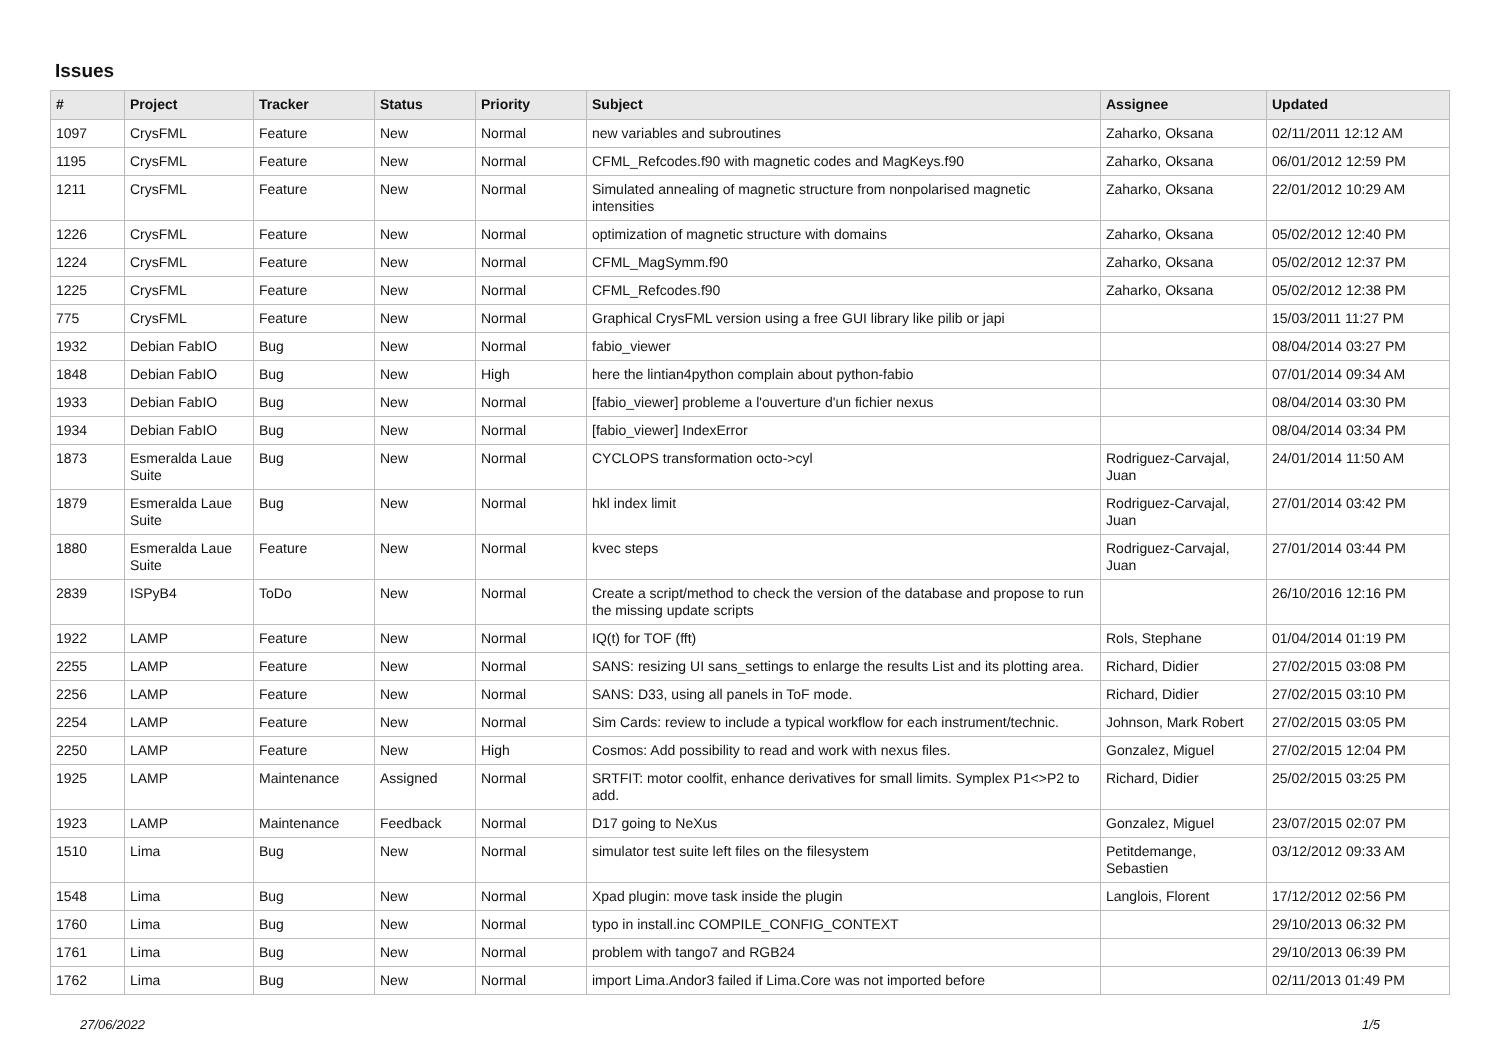Issues
| # | Project | Tracker | Status | Priority | Subject | Assignee | Updated |
| --- | --- | --- | --- | --- | --- | --- | --- |
| 1097 | CrysFML | Feature | New | Normal | new variables and subroutines | Zaharko, Oksana | 02/11/2011 12:12 AM |
| 1195 | CrysFML | Feature | New | Normal | CFML_Refcodes.f90 with magnetic codes and MagKeys.f90 | Zaharko, Oksana | 06/01/2012 12:59 PM |
| 1211 | CrysFML | Feature | New | Normal | Simulated annealing of magnetic structure from nonpolarised magnetic intensities | Zaharko, Oksana | 22/01/2012 10:29 AM |
| 1226 | CrysFML | Feature | New | Normal | optimization of magnetic structure with domains | Zaharko, Oksana | 05/02/2012 12:40 PM |
| 1224 | CrysFML | Feature | New | Normal | CFML_MagSymm.f90 | Zaharko, Oksana | 05/02/2012 12:37 PM |
| 1225 | CrysFML | Feature | New | Normal | CFML_Refcodes.f90 | Zaharko, Oksana | 05/02/2012 12:38 PM |
| 775 | CrysFML | Feature | New | Normal | Graphical CrysFML version using a free GUI library like pilib or japi | | 15/03/2011 11:27 PM |
| 1932 | Debian FabIO | Bug | New | Normal | fabio_viewer | | 08/04/2014 03:27 PM |
| 1848 | Debian FabIO | Bug | New | High | here the lintian4python complain about python-fabio | | 07/01/2014 09:34 AM |
| 1933 | Debian FabIO | Bug | New | Normal | [fabio_viewer] probleme a l'ouverture d'un fichier nexus | | 08/04/2014 03:30 PM |
| 1934 | Debian FabIO | Bug | New | Normal | [fabio_viewer] IndexError | | 08/04/2014 03:34 PM |
| 1873 | Esmeralda Laue Suite | Bug | New | Normal | CYCLOPS transformation octo->cyl | Rodriguez-Carvajal, Juan | 24/01/2014 11:50 AM |
| 1879 | Esmeralda Laue Suite | Bug | New | Normal | hkl index limit | Rodriguez-Carvajal, Juan | 27/01/2014 03:42 PM |
| 1880 | Esmeralda Laue Suite | Feature | New | Normal | kvec steps | Rodriguez-Carvajal, Juan | 27/01/2014 03:44 PM |
| 2839 | ISPyB4 | ToDo | New | Normal | Create a script/method to check the version of the database and propose to run the missing update scripts | | 26/10/2016 12:16 PM |
| 1922 | LAMP | Feature | New | Normal | IQ(t) for TOF (fft) | Rols, Stephane | 01/04/2014 01:19 PM |
| 2255 | LAMP | Feature | New | Normal | SANS: resizing UI sans_settings to enlarge the results List and its plotting area. | Richard, Didier | 27/02/2015 03:08 PM |
| 2256 | LAMP | Feature | New | Normal | SANS: D33, using all panels in ToF mode. | Richard, Didier | 27/02/2015 03:10 PM |
| 2254 | LAMP | Feature | New | Normal | Sim Cards: review to include a typical workflow for each instrument/technic. | Johnson, Mark Robert | 27/02/2015 03:05 PM |
| 2250 | LAMP | Feature | New | High | Cosmos: Add possibility to read and work with nexus files. | Gonzalez, Miguel | 27/02/2015 12:04 PM |
| 1925 | LAMP | Maintenance | Assigned | Normal | SRTFIT: motor coolfit, enhance derivatives for small limits. Symplex P1<>P2 to add. | Richard, Didier | 25/02/2015 03:25 PM |
| 1923 | LAMP | Maintenance | Feedback | Normal | D17 going to NeXus | Gonzalez, Miguel | 23/07/2015 02:07 PM |
| 1510 | Lima | Bug | New | Normal | simulator test suite left files on the filesystem | Petitdemange, Sebastien | 03/12/2012 09:33 AM |
| 1548 | Lima | Bug | New | Normal | Xpad plugin: move task inside the plugin | Langlois, Florent | 17/12/2012 02:56 PM |
| 1760 | Lima | Bug | New | Normal | typo in install.inc COMPILE_CONFIG_CONTEXT | | 29/10/2013 06:32 PM |
| 1761 | Lima | Bug | New | Normal | problem with tango7 and RGB24 | | 29/10/2013 06:39 PM |
| 1762 | Lima | Bug | New | Normal | import Lima.Andor3 failed if Lima.Core was not imported before | | 02/11/2013 01:49 PM |
27/06/2022 1/5